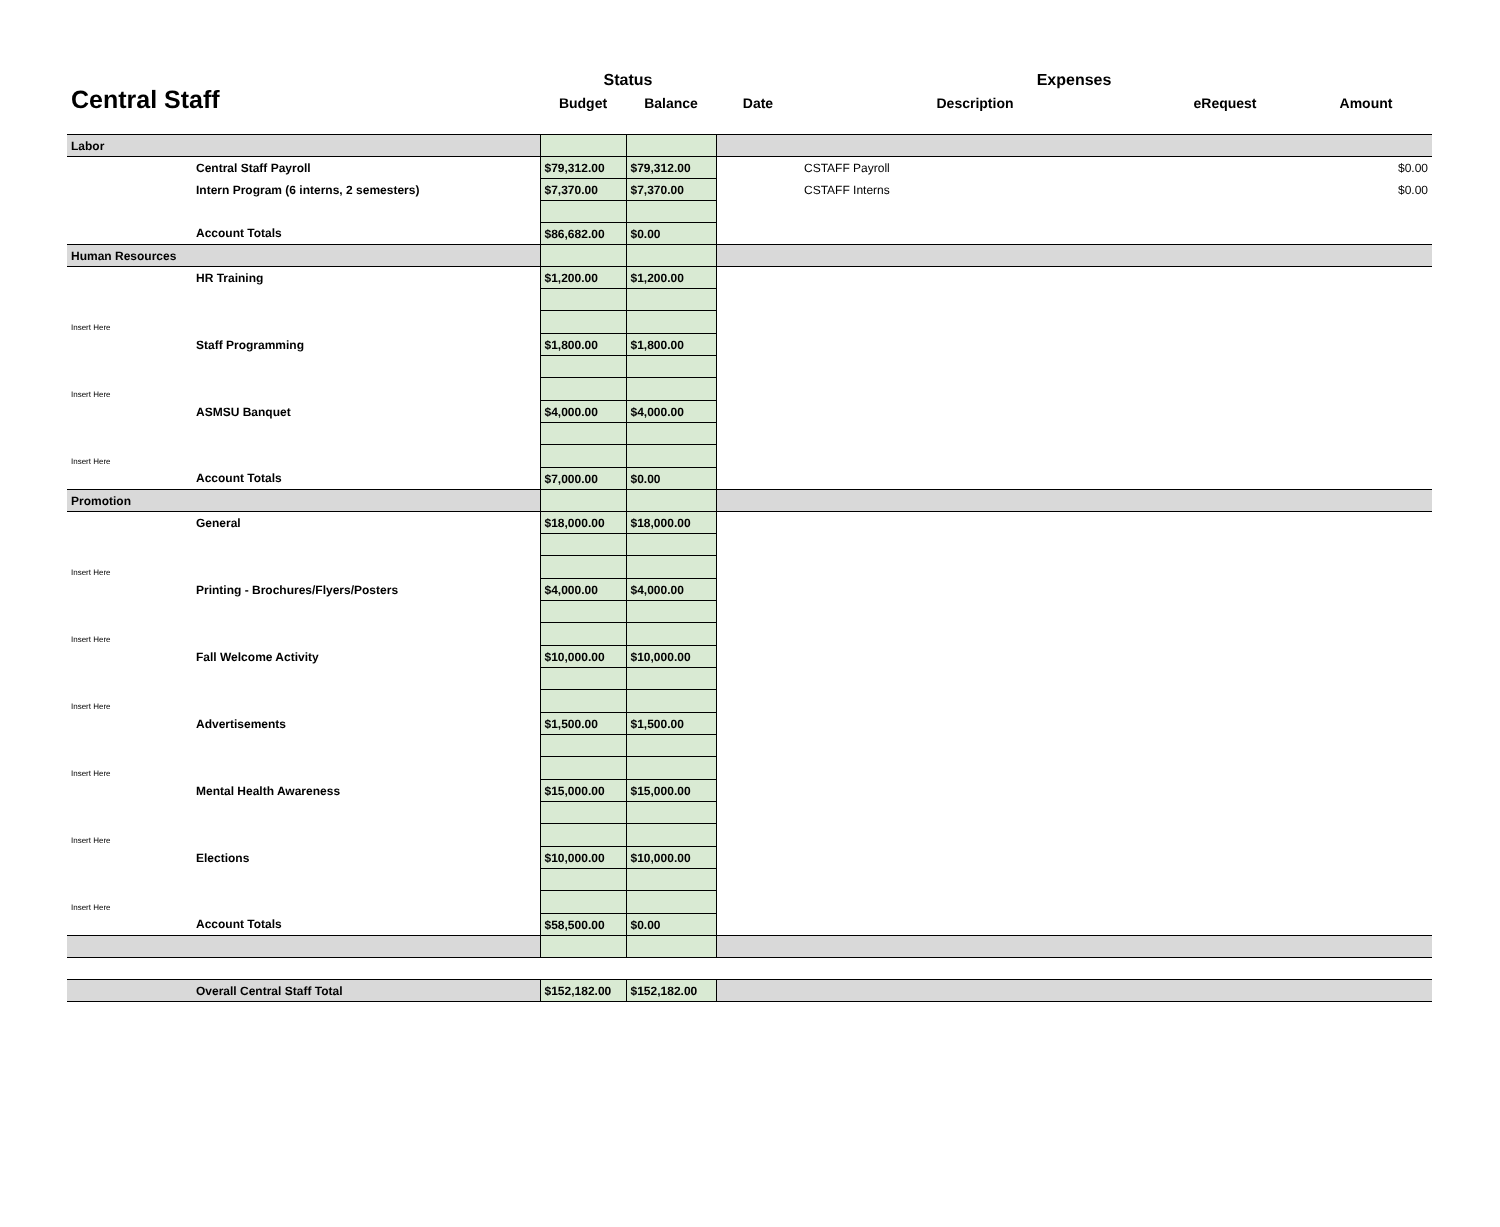| Central Staff | Status | | Expenses | | | |
| --- | --- | --- | --- | --- | --- | --- |
| | Budget | Balance | Date | Description | eRequest | Amount |
| Labor | | | | | | |
| Central Staff Payroll | $79,312.00 | $79,312.00 | | CSTAFF Payroll | | $0.00 |
| Intern Program (6 interns, 2 semesters) | $7,370.00 | $7,370.00 | | CSTAFF Interns | | $0.00 |
| Account Totals | $86,682.00 | $0.00 | | | | |
| Human Resources | | | | | | |
| HR Training | $1,200.00 | $1,200.00 | | | | |
| Insert Here | | | | | | |
| Staff Programming | $1,800.00 | $1,800.00 | | | | |
| Insert Here | | | | | | |
| ASMSU Banquet | $4,000.00 | $4,000.00 | | | | |
| Insert Here | | | | | | |
| Account Totals | $7,000.00 | $0.00 | | | | |
| Promotion | | | | | | |
| General | $18,000.00 | $18,000.00 | | | | |
| Insert Here | | | | | | |
| Printing - Brochures/Flyers/Posters | $4,000.00 | $4,000.00 | | | | |
| Insert Here | | | | | | |
| Fall Welcome Activity | $10,000.00 | $10,000.00 | | | | |
| Insert Here | | | | | | |
| Advertisements | $1,500.00 | $1,500.00 | | | | |
| Insert Here | | | | | | |
| Mental Health Awareness | $15,000.00 | $15,000.00 | | | | |
| Insert Here | | | | | | |
| Elections | $10,000.00 | $10,000.00 | | | | |
| Insert Here | | | | | | |
| Account Totals | $58,500.00 | $0.00 | | | | |
| Overall Central Staff Total | $152,182.00 | $152,182.00 | | | | |